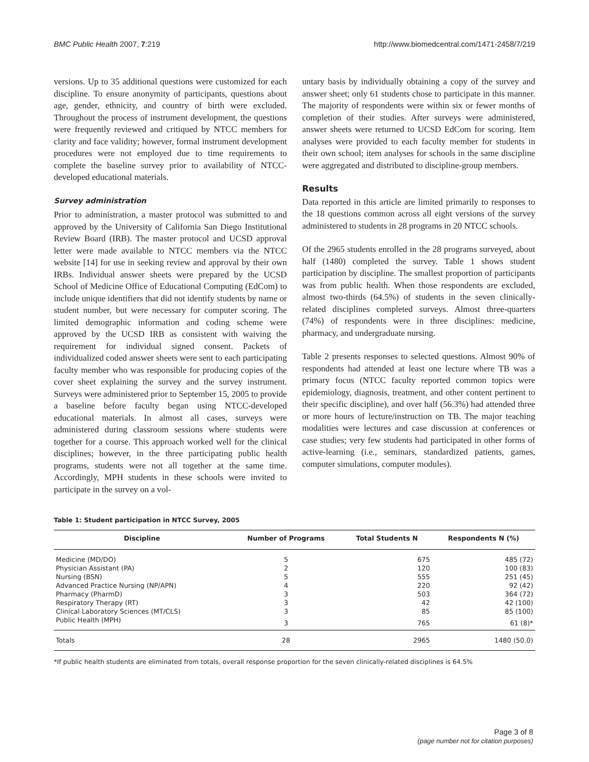BMC Public Health 2007, 7:219 http://www.biomedcentral.com/1471-2458/7/219
versions. Up to 35 additional questions were customized for each discipline. To ensure anonymity of participants, questions about age, gender, ethnicity, and country of birth were excluded. Throughout the process of instrument development, the questions were frequently reviewed and critiqued by NTCC members for clarity and face validity; however, formal instrument development procedures were not employed due to time requirements to complete the baseline survey prior to availability of NTCC-developed educational materials.
Survey administration
Prior to administration, a master protocol was submitted to and approved by the University of California San Diego Institutional Review Board (IRB). The master protocol and UCSD approval letter were made available to NTCC members via the NTCC website [14] for use in seeking review and approval by their own IRBs. Individual answer sheets were prepared by the UCSD School of Medicine Office of Educational Computing (EdCom) to include unique identifiers that did not identify students by name or student number, but were necessary for computer scoring. The limited demographic information and coding scheme were approved by the UCSD IRB as consistent with waiving the requirement for individual signed consent. Packets of individualized coded answer sheets were sent to each participating faculty member who was responsible for producing copies of the cover sheet explaining the survey and the survey instrument. Surveys were administered prior to September 15, 2005 to provide a baseline before faculty began using NTCC-developed educational materials. In almost all cases, surveys were administered during classroom sessions where students were together for a course. This approach worked well for the clinical disciplines; however, in the three participating public health programs, students were not all together at the same time. Accordingly, MPH students in these schools were invited to participate in the survey on a vol-
untary basis by individually obtaining a copy of the survey and answer sheet; only 61 students chose to participate in this manner. The majority of respondents were within six or fewer months of completion of their studies. After surveys were administered, answer sheets were returned to UCSD EdCom for scoring. Item analyses were provided to each faculty member for students in their own school; item analyses for schools in the same discipline were aggregated and distributed to discipline-group members.
Results
Data reported in this article are limited primarily to responses to the 18 questions common across all eight versions of the survey administered to students in 28 programs in 20 NTCC schools.
Of the 2965 students enrolled in the 28 programs surveyed, about half (1480) completed the survey. Table 1 shows student participation by discipline. The smallest proportion of participants was from public health. When those respondents are excluded, almost two-thirds (64.5%) of students in the seven clinically-related disciplines completed surveys. Almost three-quarters (74%) of respondents were in three disciplines: medicine, pharmacy, and undergraduate nursing.
Table 2 presents responses to selected questions. Almost 90% of respondents had attended at least one lecture where TB was a primary focus (NTCC faculty reported common topics were epidemiology, diagnosis, treatment, and other content pertinent to their specific discipline), and over half (56.3%) had attended three or more hours of lecture/instruction on TB. The major teaching modalities were lectures and case discussion at conferences or case studies; very few students had participated in other forms of active-learning (i.e., seminars, standardized patients, games, computer simulations, computer modules).
Table 1: Student participation in NTCC Survey, 2005
| Discipline | Number of Programs | Total Students N | Respondents N (%) |
| --- | --- | --- | --- |
| Medicine (MD/DO) | 5 | 675 | 485 (72) |
| Physician Assistant (PA) | 2 | 120 | 100 (83) |
| Nursing (BSN) | 5 | 555 | 251 (45) |
| Advanced Practice Nursing (NP/APN) | 4 | 220 | 92 (42) |
| Pharmacy (PharmD) | 3 | 503 | 364 (72) |
| Respiratory Therapy (RT) | 3 | 42 | 42 (100) |
| Clinical Laboratory Sciences (MT/CLS) | 3 | 85 | 85 (100) |
| Public Health (MPH) | 3 | 765 | 61 (8)* |
| Totals | 28 | 2965 | 1480 (50.0) |
*If public health students are eliminated from totals, overall response proportion for the seven clinically-related disciplines is 64.5%
Page 3 of 8
(page number not for citation purposes)